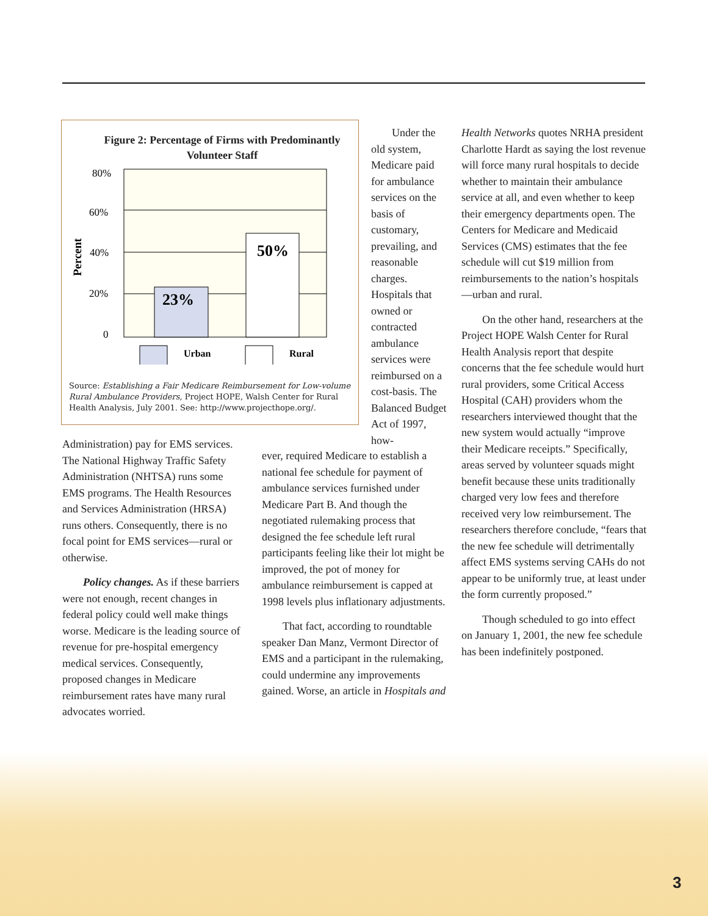Figure 2: Percentage of Firms with Predominantly Volunteer Staff
23%
50%
80%
60%
40%
20%
0
Percent
Urban
Rural
Source: Establishing a Fair Medicare Reimbursement for Low-volume Rural Ambulance Providers, Project HOPE, Walsh Center for Rural Health Analysis, July 2001. See: http://www.projecthope.org/.
Under the old system, Medicare paid for ambulance services on the basis of customary, prevailing, and reasonable charges. Hospitals that owned or contracted ambulance services were reimbursed on a cost-basis. The Balanced Budget Act of 1997, how-
Administration) pay for EMS services. The National Highway Traffic Safety Administration (NHTSA) runs some EMS programs. The Health Resources and Services Administration (HRSA) runs others. Consequently, there is no focal point for EMS services—rural or otherwise.
Policy changes. As if these barriers were not enough, recent changes in federal policy could well make things worse. Medicare is the leading source of revenue for pre-hospital emergency medical services. Consequently, proposed changes in Medicare reimbursement rates have many rural advocates worried.
ever, required Medicare to establish a national fee schedule for payment of ambulance services furnished under Medicare Part B. And though the negotiated rulemaking process that designed the fee schedule left rural participants feeling like their lot might be improved, the pot of money for ambulance reimbursement is capped at 1998 levels plus inflationary adjustments.
That fact, according to roundtable speaker Dan Manz, Vermont Director of EMS and a participant in the rulemaking, could undermine any improvements gained. Worse, an article in Hospitals and
Health Networks quotes NRHA president Charlotte Hardt as saying the lost revenue will force many rural hospitals to decide whether to maintain their ambulance service at all, and even whether to keep their emergency departments open. The Centers for Medicare and Medicaid Services (CMS) estimates that the fee schedule will cut $19 million from reimbursements to the nation’s hospitals—urban and rural.
On the other hand, researchers at the Project HOPE Walsh Center for Rural Health Analysis report that despite concerns that the fee schedule would hurt rural providers, some Critical Access Hospital (CAH) providers whom the researchers interviewed thought that the new system would actually “improve their Medicare receipts.” Specifically, areas served by volunteer squads might benefit because these units traditionally charged very low fees and therefore received very low reimbursement. The researchers therefore conclude, “fears that the new fee schedule will detrimentally affect EMS systems serving CAHs do not appear to be uniformly true, at least under the form currently proposed.”
Though scheduled to go into effect on January 1, 2001, the new fee schedule has been indefinitely postponed.
3